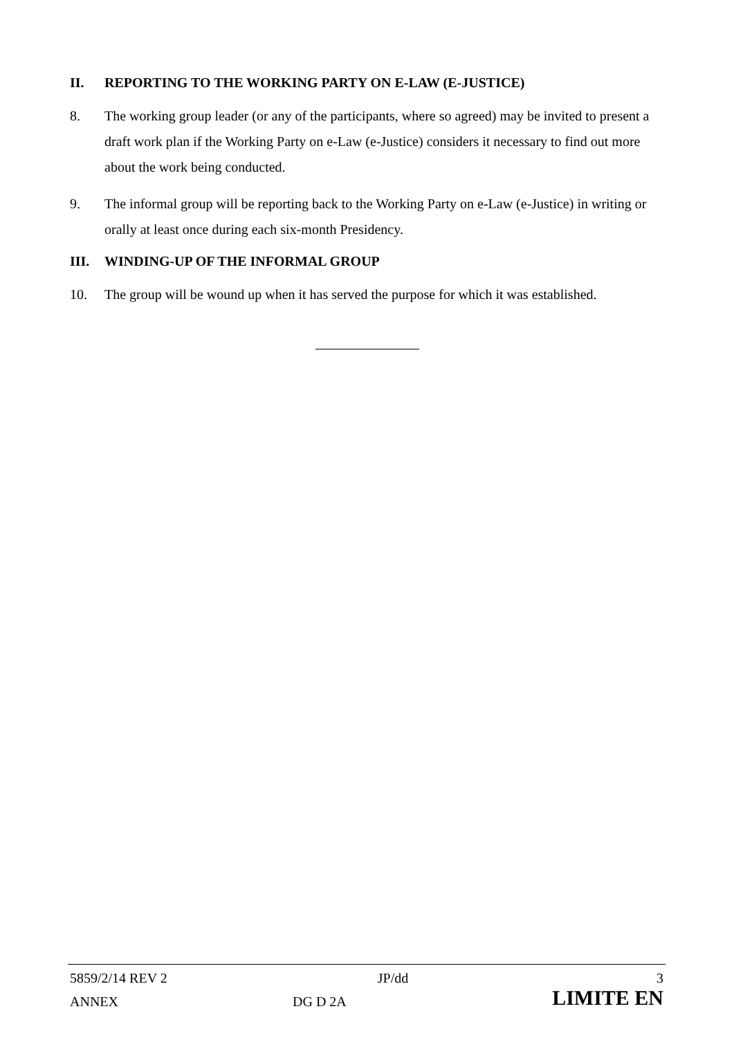II. REPORTING TO THE WORKING PARTY ON E-LAW (E-JUSTICE)
8. The working group leader (or any of the participants, where so agreed) may be invited to present a draft work plan if the Working Party on e-Law (e-Justice) considers it necessary to find out more about the work being conducted.
9. The informal group will be reporting back to the Working Party on e-Law (e-Justice) in writing or orally at least once during each six-month Presidency.
III. WINDING-UP OF THE INFORMAL GROUP
10. The group will be wound up when it has served the purpose for which it was established.
| 5859/2/14 REV 2 | | JP/dd | 3 |
| ANNEX | DG D 2A | | LIMITE EN |